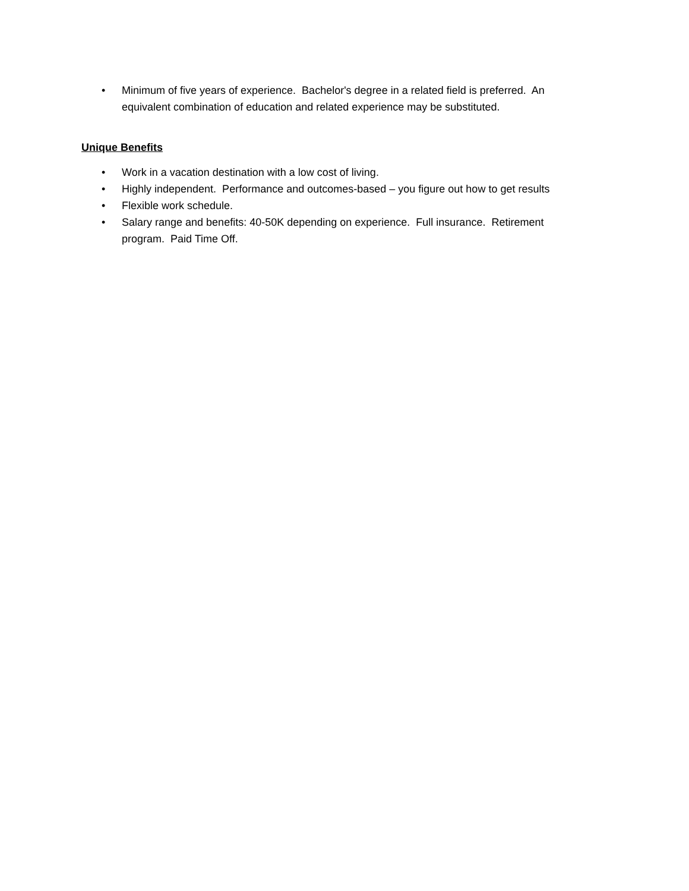• Minimum of five years of experience. Bachelor's degree in a related field is preferred. An equivalent combination of education and related experience may be substituted.
Unique Benefits
• Work in a vacation destination with a low cost of living.
• Highly independent. Performance and outcomes-based – you figure out how to get results
• Flexible work schedule.
• Salary range and benefits: 40-50K depending on experience. Full insurance. Retirement program. Paid Time Off.